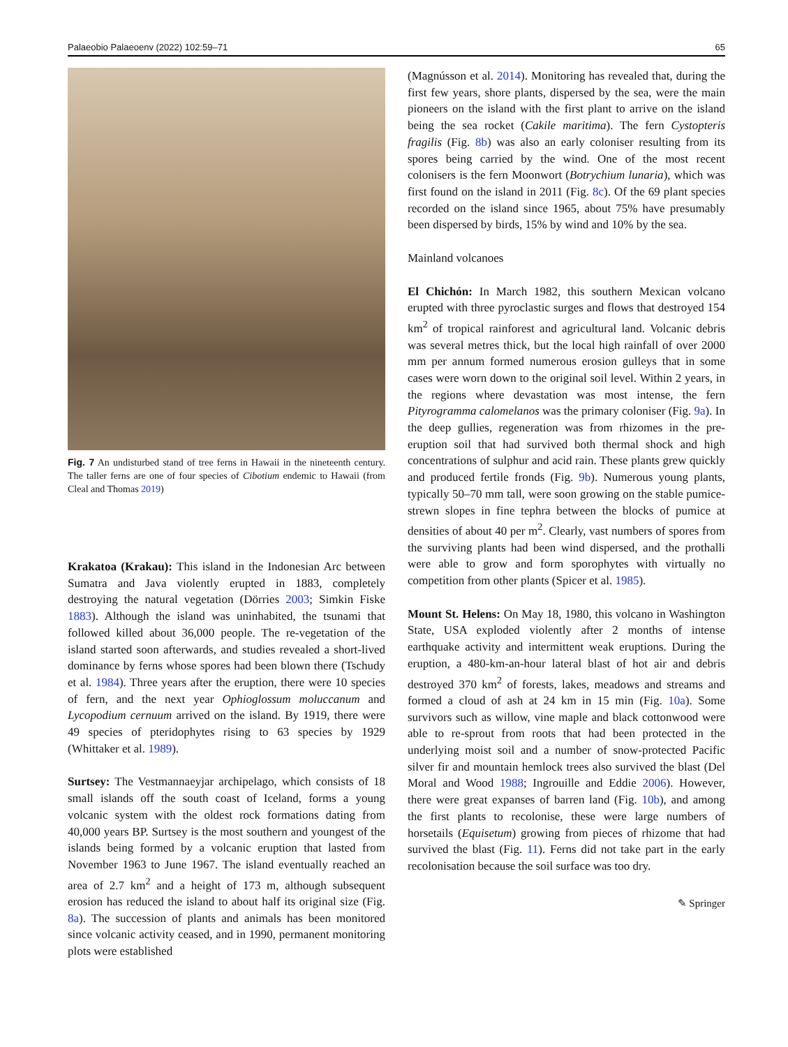Palaeobio Palaeoenv (2022) 102:59–71 65
Fig. 7 An undisturbed stand of tree ferns in Hawaii in the nineteenth century. The taller ferns are one of four species of Cibotium endemic to Hawaii (from Cleal and Thomas 2019)
Krakatoa (Krakau): This island in the Indonesian Arc between Sumatra and Java violently erupted in 1883, completely destroying the natural vegetation (Dörries 2003; Simkin Fiske 1883). Although the island was uninhabited, the tsunami that followed killed about 36,000 people. The re-vegetation of the island started soon afterwards, and studies revealed a short-lived dominance by ferns whose spores had been blown there (Tschudy et al. 1984). Three years after the eruption, there were 10 species of fern, and the next year Ophioglossum moluccanum and Lycopodium cernuum arrived on the island. By 1919, there were 49 species of pteridophytes rising to 63 species by 1929 (Whittaker et al. 1989).
Surtsey: The Vestmannaeyjar archipelago, which consists of 18 small islands off the south coast of Iceland, forms a young volcanic system with the oldest rock formations dating from 40,000 years BP. Surtsey is the most southern and youngest of the islands being formed by a volcanic eruption that lasted from November 1963 to June 1967. The island eventually reached an area of 2.7 km<sup>2</sup> and a height of 173 m, although subsequent erosion has reduced the island to about half its original size (Fig. 8a). The succession of plants and animals has been monitored since volcanic activity ceased, and in 1990, permanent monitoring plots were established
(Magnússon et al. 2014). Monitoring has revealed that, during the first few years, shore plants, dispersed by the sea, were the main pioneers on the island with the first plant to arrive on the island being the sea rocket (Cakile maritima). The fern Cystopteris fragilis (Fig. 8b) was also an early coloniser resulting from its spores being carried by the wind. One of the most recent colonisers is the fern Moonwort (Botrychium lunaria), which was first found on the island in 2011 (Fig. 8c). Of the 69 plant species recorded on the island since 1965, about 75% have presumably been dispersed by birds, 15% by wind and 10% by the sea.
Mainland volcanoes
El Chichón: In March 1982, this southern Mexican volcano erupted with three pyroclastic surges and flows that destroyed 154 km<sup>2</sup> of tropical rainforest and agricultural land. Volcanic debris was several metres thick, but the local high rainfall of over 2000 mm per annum formed numerous erosion gulleys that in some cases were worn down to the original soil level. Within 2 years, in the regions where devastation was most intense, the fern Pityrogramma calomelanos was the primary coloniser (Fig. 9a). In the deep gullies, regeneration was from rhizomes in the pre-eruption soil that had survived both thermal shock and high concentrations of sulphur and acid rain. These plants grew quickly and produced fertile fronds (Fig. 9b). Numerous young plants, typically 50–70 mm tall, were soon growing on the stable pumice-strewn slopes in fine tephra between the blocks of pumice at densities of about 40 per m<sup>2</sup>. Clearly, vast numbers of spores from the surviving plants had been wind dispersed, and the prothalli were able to grow and form sporophytes with virtually no competition from other plants (Spicer et al. 1985).
Mount St. Helens: On May 18, 1980, this volcano in Washington State, USA exploded violently after 2 months of intense earthquake activity and intermittent weak eruptions. During the eruption, a 480-km-an-hour lateral blast of hot air and debris destroyed 370 km<sup>2</sup> of forests, lakes, meadows and streams and formed a cloud of ash at 24 km in 15 min (Fig. 10a). Some survivors such as willow, vine maple and black cottonwood were able to re-sprout from roots that had been protected in the underlying moist soil and a number of snow-protected Pacific silver fir and mountain hemlock trees also survived the blast (Del Moral and Wood 1988; Ingrouille and Eddie 2006). However, there were great expanses of barren land (Fig. 10b), and among the first plants to recolonise, these were large numbers of horsetails (Equisetum) growing from pieces of rhizome that had survived the blast (Fig. 11). Ferns did not take part in the early recolonisation because the soil surface was too dry.
✎ Springer